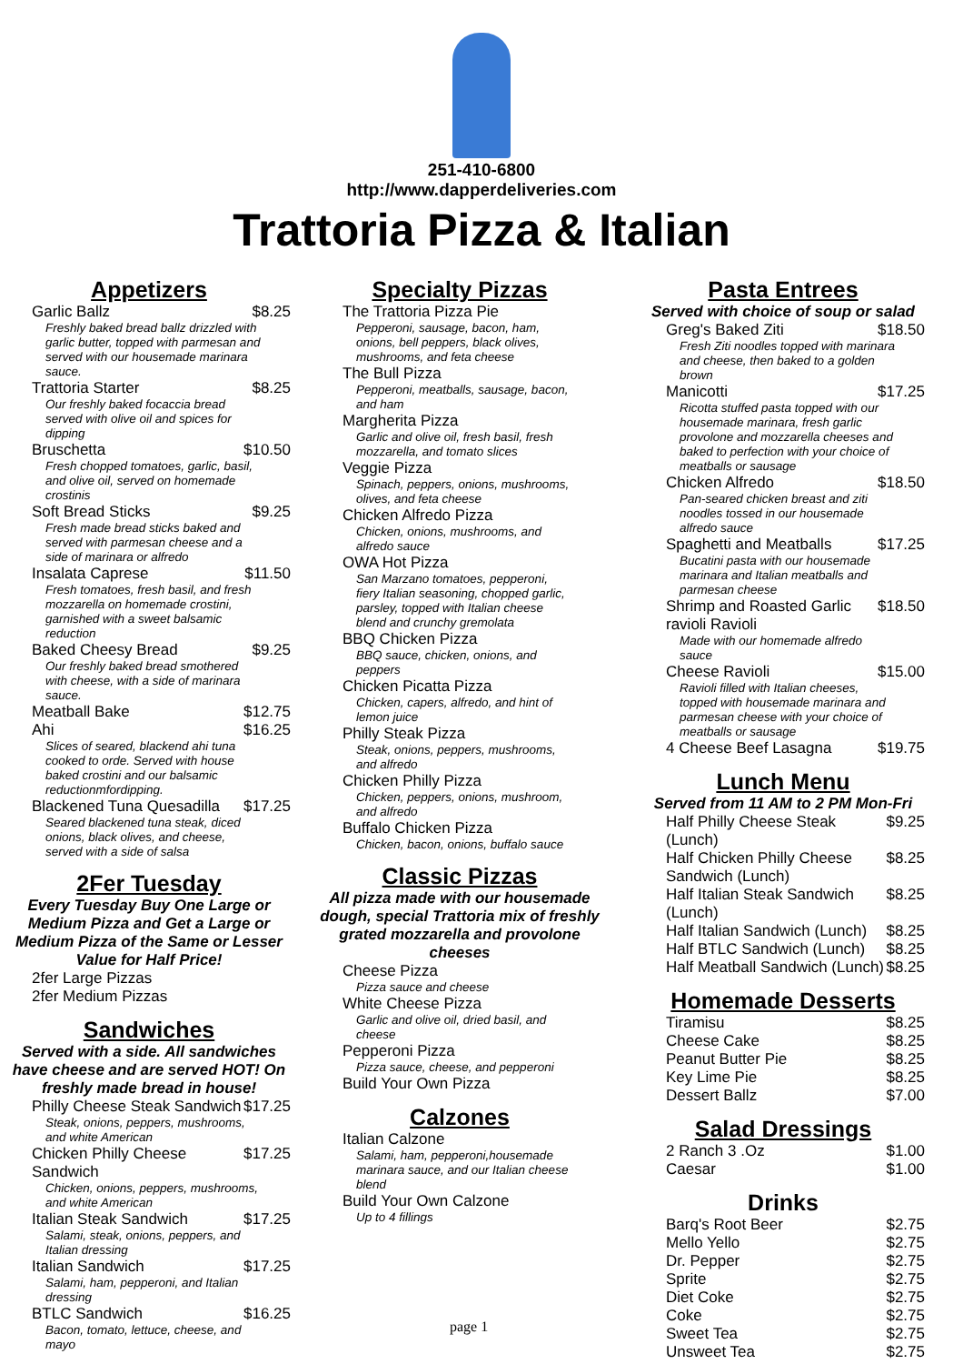251-410-6800
http://www.dapperdeliveries.com
Trattoria Pizza & Italian
Appetizers
Garlic Ballz $8.25
Freshly baked bread ballz drizzled with garlic butter, topped with parmesan and served with our housemade marinara sauce.
Trattoria Starter $8.25
Our freshly baked focaccia bread served with olive oil and spices for dipping
Bruschetta $10.50
Fresh chopped tomatoes, garlic, basil, and olive oil, served on homemade crostinis
Soft Bread Sticks $9.25
Fresh made bread sticks baked and served with parmesan cheese and a side of marinara or alfredo
Insalata Caprese $11.50
Fresh tomatoes, fresh basil, and fresh mozzarella on homemade crostini, garnished with a sweet balsamic reduction
Baked Cheesy Bread $9.25
Our freshly baked bread smothered with cheese, with a side of marinara sauce.
Meatball Bake $12.75
Ahi $16.25
Slices of seared, blackend ahi tuna cooked to orde. Served with house baked crostini and our balsamic reductionmfordipping.
Blackened Tuna Quesadilla $17.25
Seared blackened tuna steak, diced onions, black olives, and cheese, served with a side of salsa
2Fer Tuesday
Every Tuesday Buy One Large or Medium Pizza and Get a Large or Medium Pizza of the Same or Lesser Value for Half Price!
2fer Large Pizzas
2fer Medium Pizzas
Sandwiches
Served with a side. All sandwiches have cheese and are served HOT! On freshly made bread in house!
Philly Cheese Steak Sandwich $17.25
Steak, onions, peppers, mushrooms, and white American
Chicken Philly Cheese Sandwich $17.25
Chicken, onions, peppers, mushrooms, and white American
Italian Steak Sandwich $17.25
Salami, steak, onions, peppers, and Italian dressing
Italian Sandwich $17.25
Salami, ham, pepperoni, and Italian dressing
BTLC Sandwich $16.25
Bacon, tomato, lettuce, cheese, and mayo
Specialty Pizzas
The Trattoria Pizza Pie
Pepperoni, sausage, bacon, ham, onions, bell peppers, black olives, mushrooms, and feta cheese
The Bull Pizza
Pepperoni, meatballs, sausage, bacon, and ham
Margherita Pizza
Garlic and olive oil, fresh basil, fresh mozzarella, and tomato slices
Veggie Pizza
Spinach, peppers, onions, mushrooms, olives, and feta cheese
Chicken Alfredo Pizza
Chicken, onions, mushrooms, and alfredo sauce
OWA Hot Pizza
San Marzano tomatoes, pepperoni, fiery Italian seasoning, chopped garlic, parsley, topped with Italian cheese blend and crunchy gremolata
BBQ Chicken Pizza
BBQ sauce, chicken, onions, and peppers
Chicken Picatta Pizza
Chicken, capers, alfredo, and hint of lemon juice
Philly Steak Pizza
Steak, onions, peppers, mushrooms, and alfredo
Chicken Philly Pizza
Chicken, peppers, onions, mushroom, and alfredo
Buffalo Chicken Pizza
Chicken, bacon, onions, buffalo sauce
Classic Pizzas
All pizza made with our housemade dough, special Trattoria mix of freshly grated mozzarella and provolone cheeses
Cheese Pizza
Pizza sauce and cheese
White Cheese Pizza
Garlic and olive oil, dried basil, and cheese
Pepperoni Pizza
Pizza sauce, cheese, and pepperoni
Build Your Own Pizza
Calzones
Italian Calzone
Salami, ham, pepperoni,housemade marinara sauce, and our Italian cheese blend
Build Your Own Calzone
Up to 4 fillings
Pasta Entrees
Served with choice of soup or salad
Greg's Baked Ziti $18.50
Fresh Ziti noodles topped with marinara and cheese, then baked to a golden brown
Manicotti $17.25
Ricotta stuffed pasta topped with our housemade marinara, fresh garlic provolone and mozzarella cheeses and baked to perfection with your choice of meatballs or sausage
Chicken Alfredo $18.50
Pan-seared chicken breast and ziti noodles tossed in our housemade alfredo sauce
Spaghetti and Meatballs $17.25
Bucatini pasta with our housemade marinara and Italian meatballs and parmesan cheese
Shrimp and Roasted Garlic ravioli Ravioli $18.50
Made with our homemade alfredo sauce
Cheese Ravioli $15.00
Ravioli filled with Italian cheeses, topped with housemade marinara and parmesan cheese with your choice of meatballs or sausage
4 Cheese Beef Lasagna $19.75
Lunch Menu
Served from 11 AM to 2 PM Mon-Fri
Half Philly Cheese Steak (Lunch) $9.25
Half Chicken Philly Cheese Sandwich (Lunch) $8.25
Half Italian Steak Sandwich (Lunch) $8.25
Half Italian Sandwich (Lunch) $8.25
Half BTLC Sandwich (Lunch) $8.25
Half Meatball Sandwich (Lunch) $8.25
Homemade Desserts
Tiramisu $8.25
Cheese Cake $8.25
Peanut Butter Pie $8.25
Key Lime Pie $8.25
Dessert Ballz $7.00
Salad Dressings
2 Ranch 3 .Oz $1.00
Caesar $1.00
Drinks
Barq's Root Beer $2.75
Mello Yello $2.75
Dr. Pepper $2.75
Sprite $2.75
Diet Coke $2.75
Coke $2.75
Sweet Tea $2.75
Unsweet Tea $2.75
page 1